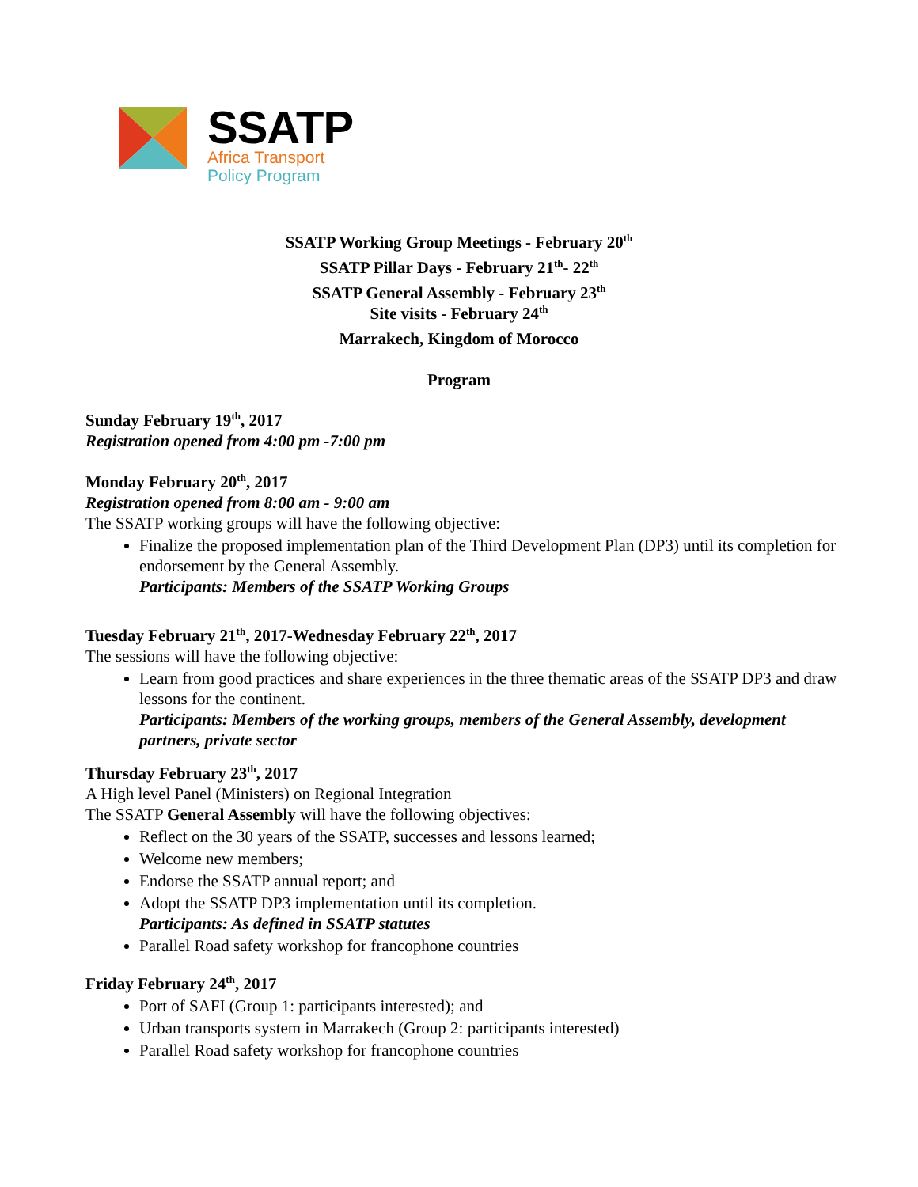SSATP
Africa Transport
Policy Program
SSATP Working Group Meetings - February 20<sup>th</sup>
SSATP Pillar Days - February 21<sup>th</sup>- 22<sup>th</sup>
SSATP General Assembly - February 23<sup>th</sup>
Site visits - February 24<sup>th</sup>
Marrakech, Kingdom of Morocco
Program
Sunday February 19<sup>th</sup>, 2017
Registration opened from 4:00 pm -7:00 pm
Monday February 20<sup>th</sup>, 2017
Registration opened from 8:00 am - 9:00 am
The SSATP working groups will have the following objective:
Finalize the proposed implementation plan of the Third Development Plan (DP3) until its completion for endorsement by the General Assembly.
Participants: Members of the SSATP Working Groups
Tuesday February 21<sup>th</sup>, 2017-Wednesday February 22<sup>th</sup>, 2017
The sessions will have the following objective:
Learn from good practices and share experiences in the three thematic areas of the SSATP DP3 and draw lessons for the continent.
Participants: Members of the working groups, members of the General Assembly, development partners, private sector
Thursday February 23<sup>th</sup>, 2017
A High level Panel (Ministers) on Regional Integration
The SSATP General Assembly will have the following objectives:
Reflect on the 30 years of the SSATP, successes and lessons learned;
Welcome new members;
Endorse the SSATP annual report; and
Adopt the SSATP DP3 implementation until its completion.
Participants: As defined in SSATP statutes
Parallel Road safety workshop for francophone countries
Friday February 24<sup>th</sup>, 2017
Port of SAFI (Group 1: participants interested); and
Urban transports system in Marrakech (Group 2: participants interested)
Parallel Road safety workshop for francophone countries